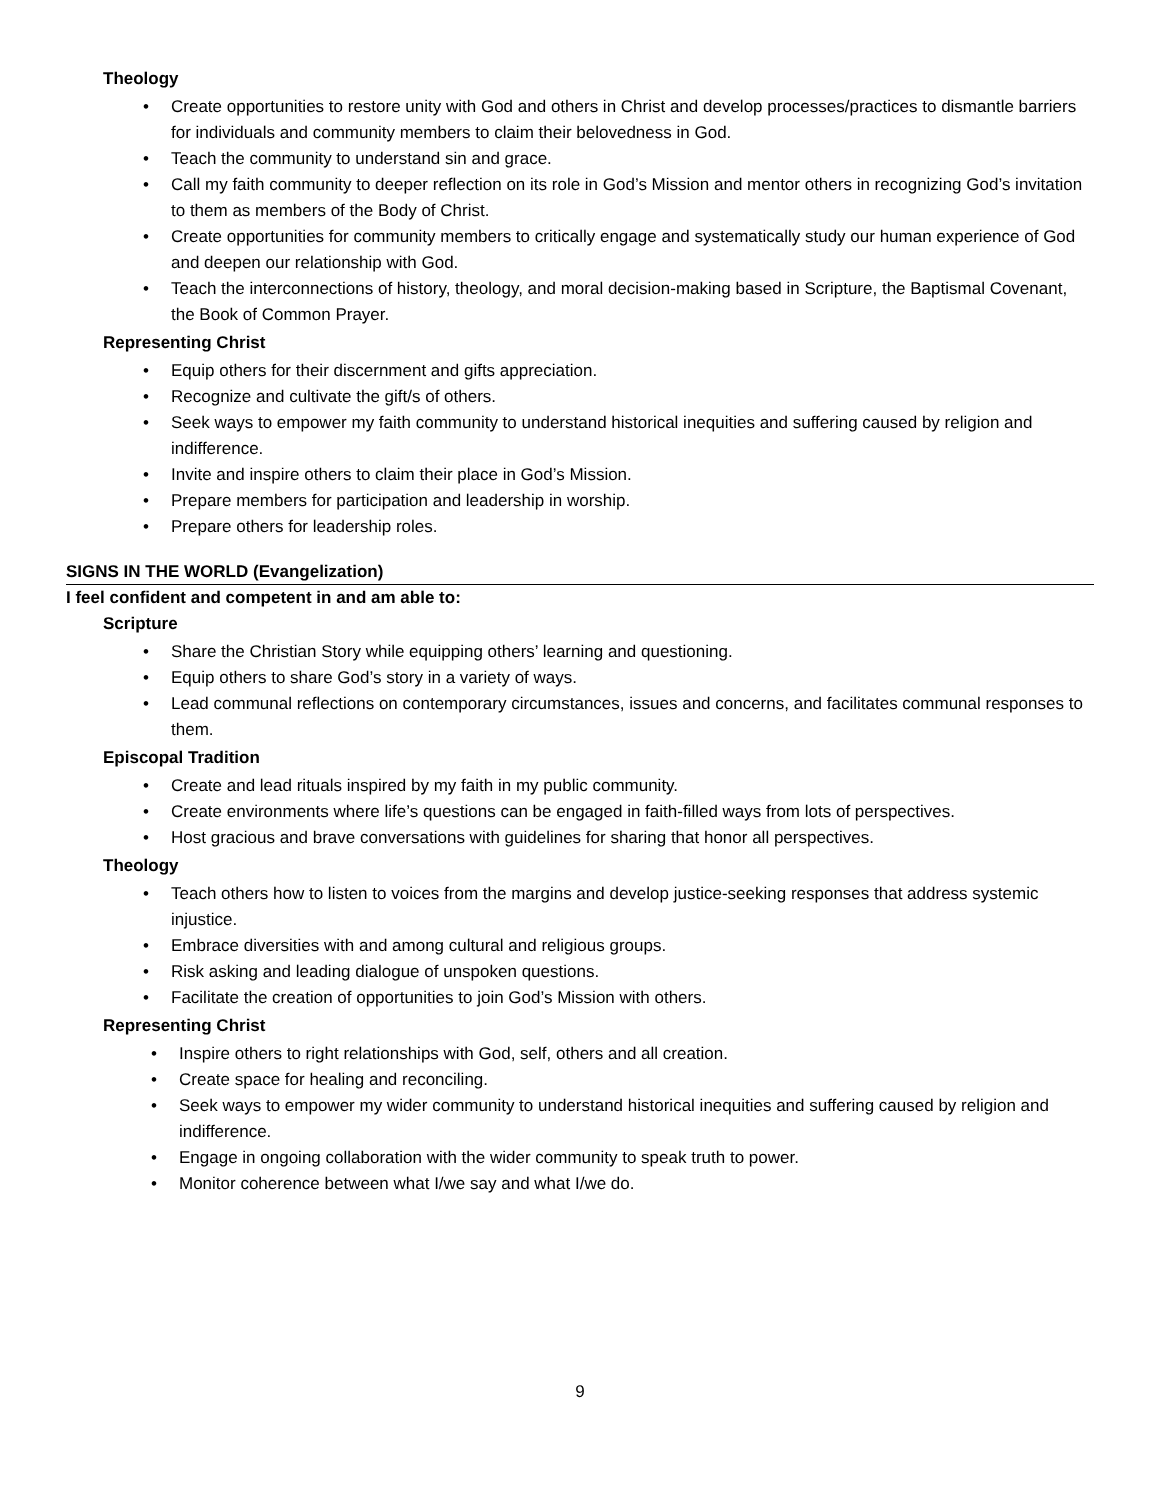Theology
• Create opportunities to restore unity with God and others in Christ and develop processes/practices to dismantle barriers for individuals and community members to claim their belovedness in God.
• Teach the community to understand sin and grace.
• Call my faith community to deeper reflection on its role in God’s Mission and mentor others in recognizing God’s invitation to them as members of the Body of Christ.
• Create opportunities for community members to critically engage and systematically study our human experience of God and deepen our relationship with God.
• Teach the interconnections of history, theology, and moral decision-making based in Scripture, the Baptismal Covenant, the Book of Common Prayer.
Representing Christ
• Equip others for their discernment and gifts appreciation.
• Recognize and cultivate the gift/s of others.
• Seek ways to empower my faith community to understand historical inequities and suffering caused by religion and indifference.
• Invite and inspire others to claim their place in God’s Mission.
• Prepare members for participation and leadership in worship.
• Prepare others for leadership roles.
SIGNS IN THE WORLD (Evangelization)
I feel confident and competent in and am able to:
Scripture
• Share the Christian Story while equipping others’ learning and questioning.
• Equip others to share God’s story in a variety of ways.
• Lead communal reflections on contemporary circumstances, issues and concerns, and facilitates communal responses to them.
Episcopal Tradition
• Create and lead rituals inspired by my faith in my public community.
• Create environments where life’s questions can be engaged in faith-filled ways from lots of perspectives.
• Host gracious and brave conversations with guidelines for sharing that honor all perspectives.
Theology
• Teach others how to listen to voices from the margins and develop justice-seeking responses that address systemic injustice.
• Embrace diversities with and among cultural and religious groups.
• Risk asking and leading dialogue of unspoken questions.
• Facilitate the creation of opportunities to join God’s Mission with others.
Representing Christ
• Inspire others to right relationships with God, self, others and all creation.
• Create space for healing and reconciling.
• Seek ways to empower my wider community to understand historical inequities and suffering caused by religion and indifference.
• Engage in ongoing collaboration with the wider community to speak truth to power.
• Monitor coherence between what I/we say and what I/we do.
9